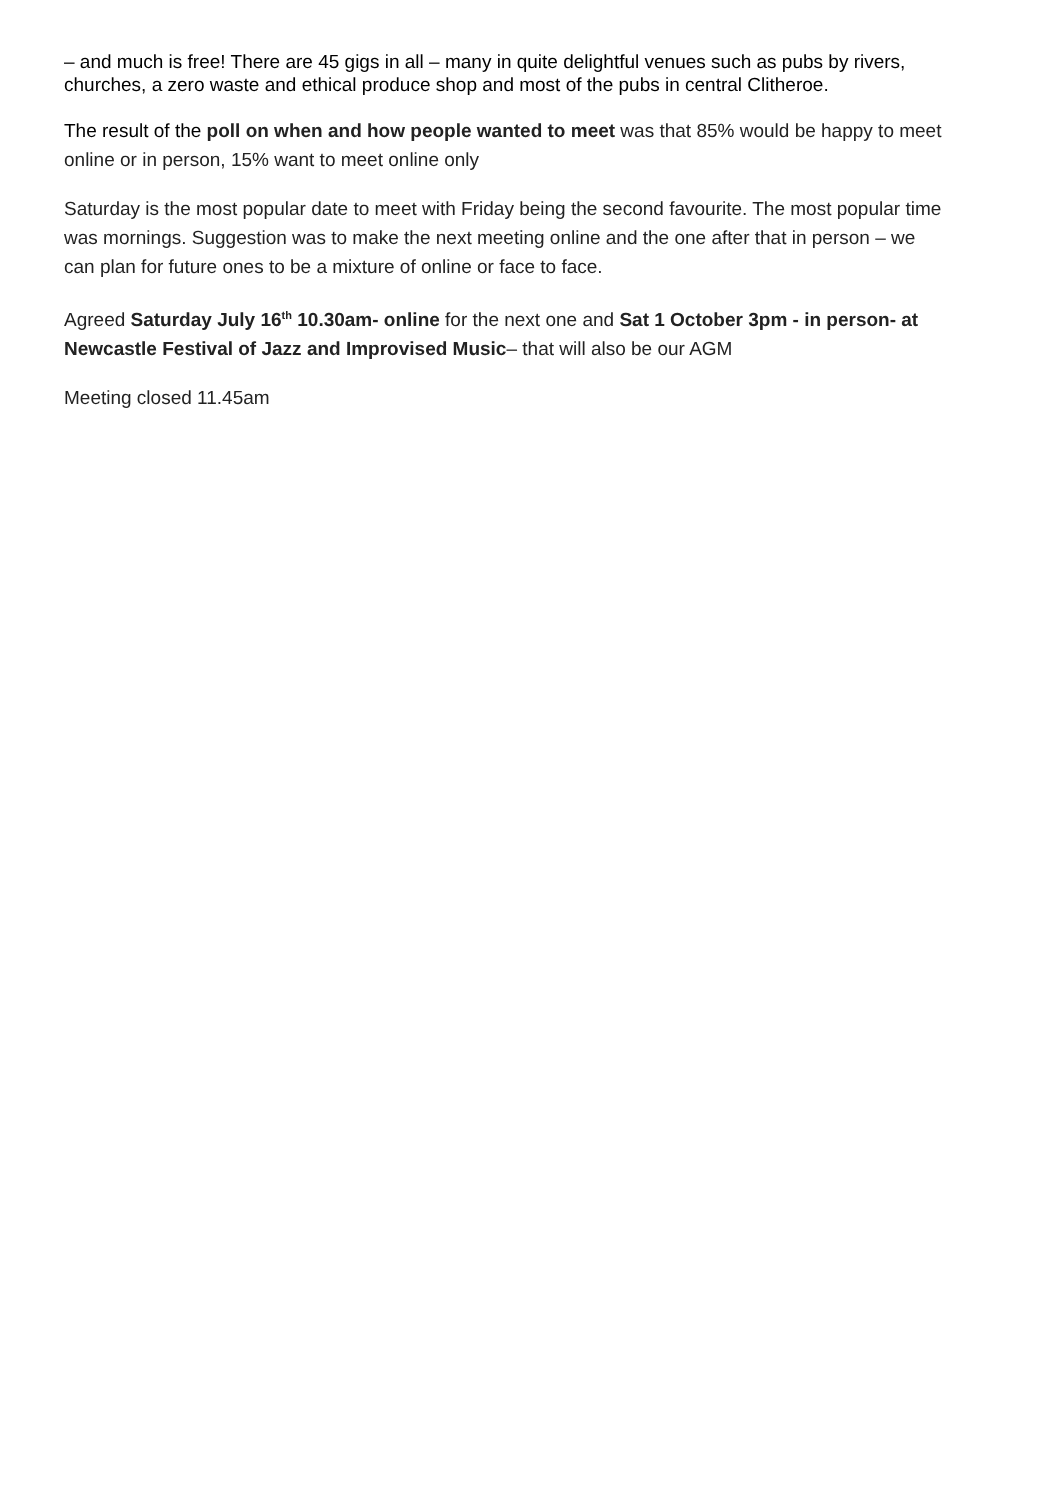– and much is free! There are 45 gigs in all – many in quite delightful venues such as pubs by rivers, churches, a zero waste and ethical produce shop and most of the pubs in central Clitheroe.
The result of the poll on when and how people wanted to meet was that 85% would be happy to meet online or in person, 15% want to meet online only
Saturday is the most popular date to meet with Friday being the second favourite. The most popular time was mornings. Suggestion was to make the next meeting online and the one after that in person – we can plan for future ones to be a mixture of online or face to face.
Agreed Saturday July 16<sup>th</sup> 10.30am- online for the next one and Sat 1 October 3pm - in person- at Newcastle Festival of Jazz and Improvised Music– that will also be our AGM
Meeting closed 11.45am